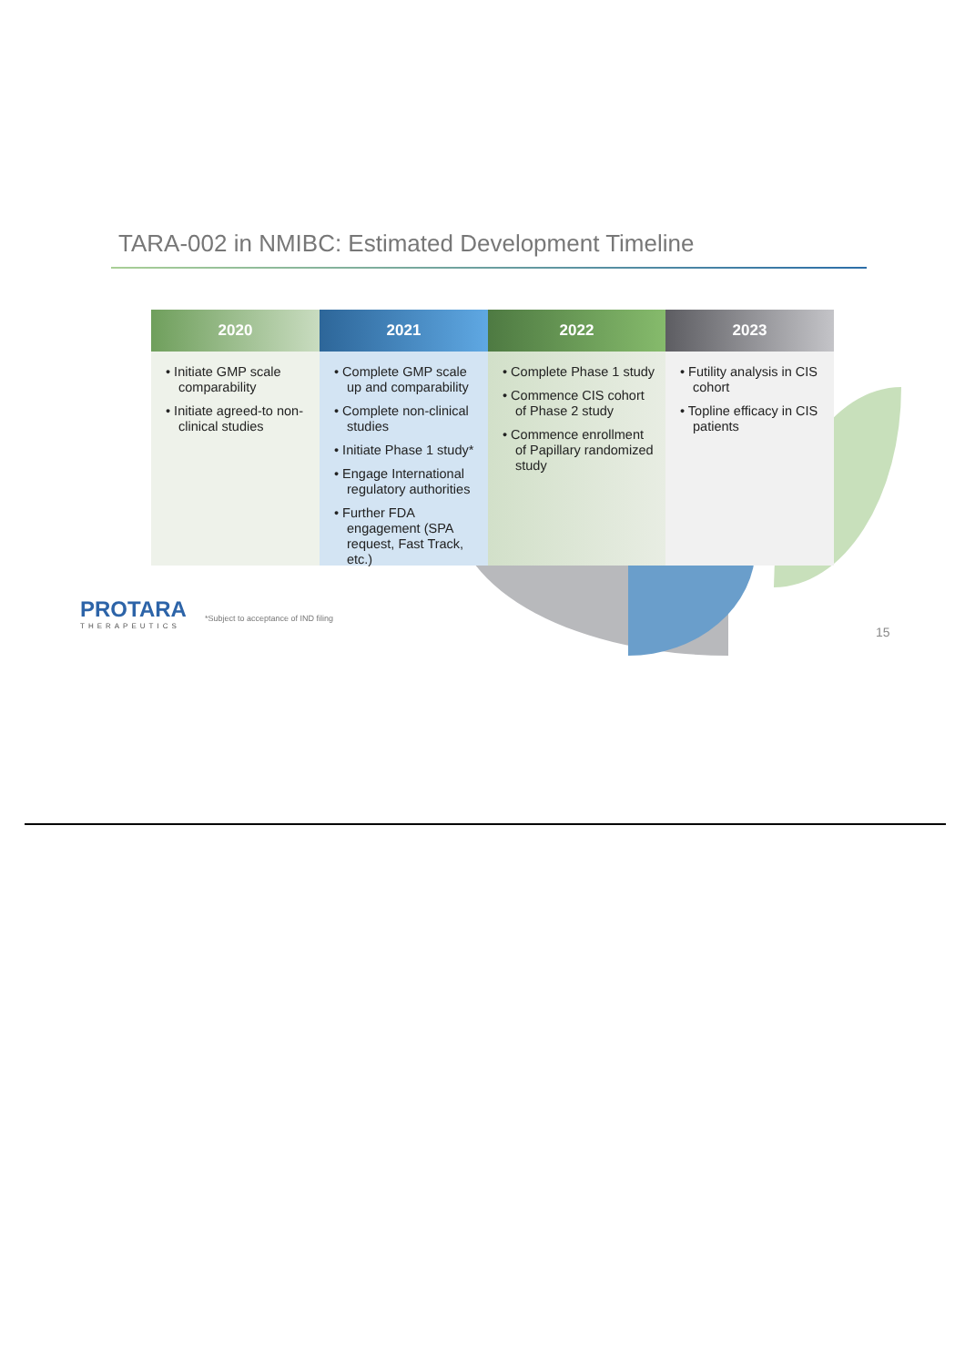TARA-002 in NMIBC: Estimated Development Timeline
2020
• Initiate GMP scale comparability
• Initiate agreed-to non-clinical studies
2021
• Complete GMP scale up and comparability
• Complete non-clinical studies
• Initiate Phase 1 study*
• Engage International regulatory authorities
• Further FDA engagement (SPA request, Fast Track, etc.)
2022
• Complete Phase 1 study
• Commence CIS cohort of Phase 2 study
• Commence enrollment of Papillary randomized study
2023
• Futility analysis in CIS cohort
• Topline efficacy in CIS patients
PROTARA
THERAPEUTICS
*Subject to acceptance of IND filing
15